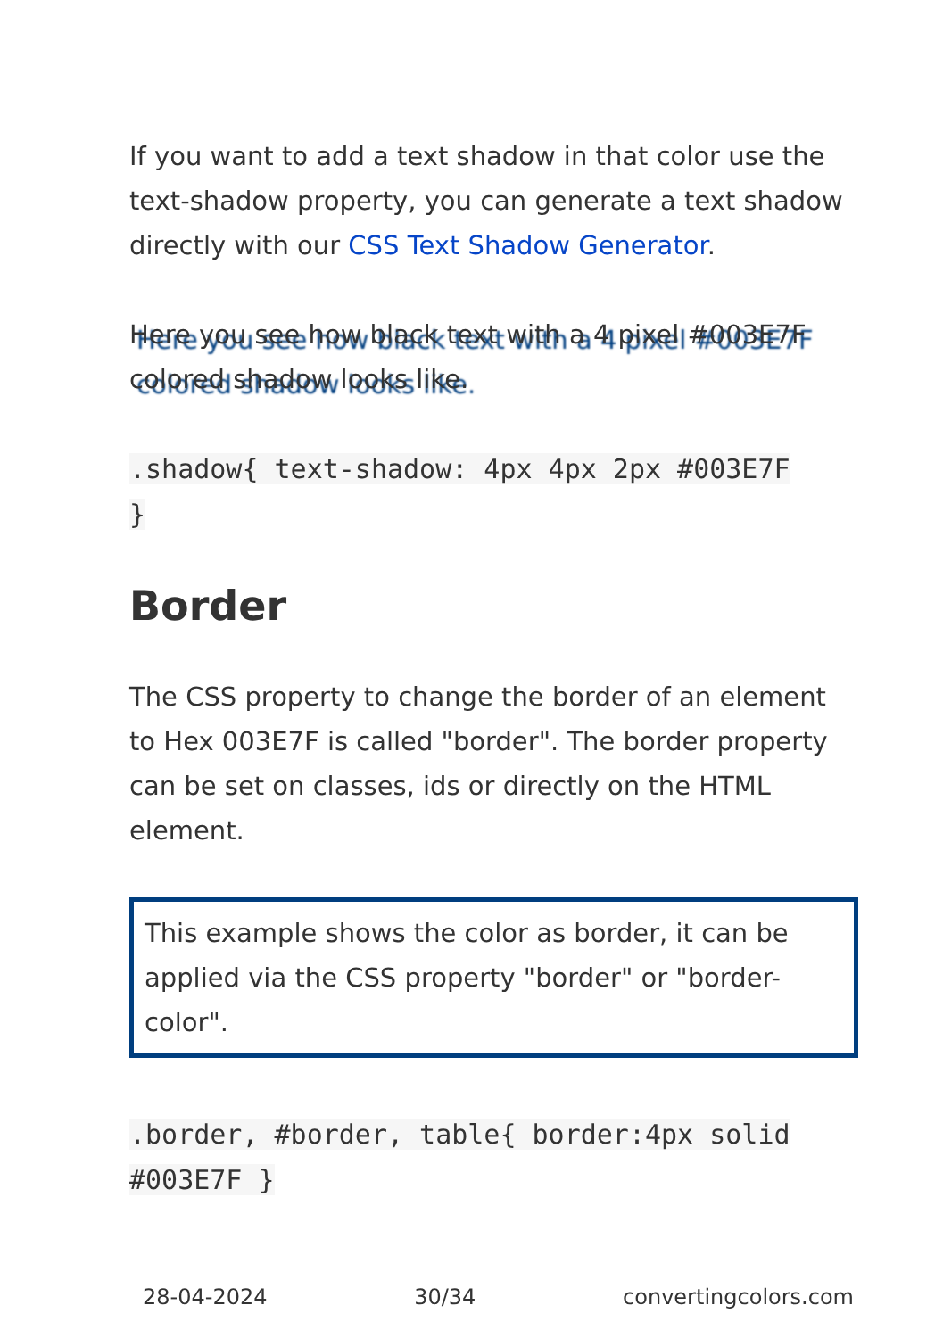If you want to add a text shadow in that color use the text-shadow property, you can generate a text shadow directly with our CSS Text Shadow Generator.
Here you see how black text with a 4 pixel #003E7F colored shadow looks like.
.shadow{ text-shadow: 4px 4px 2px #003E7F
}
Border
The CSS property to change the border of an element to Hex 003E7F is called "border". The border property can be set on classes, ids or directly on the HTML element.
This example shows the color as border, it can be applied via the CSS property "border" or "border-color".
.border, #border, table{ border:4px solid
#003E7F }
28-04-2024 30/34 convertingcolors.com